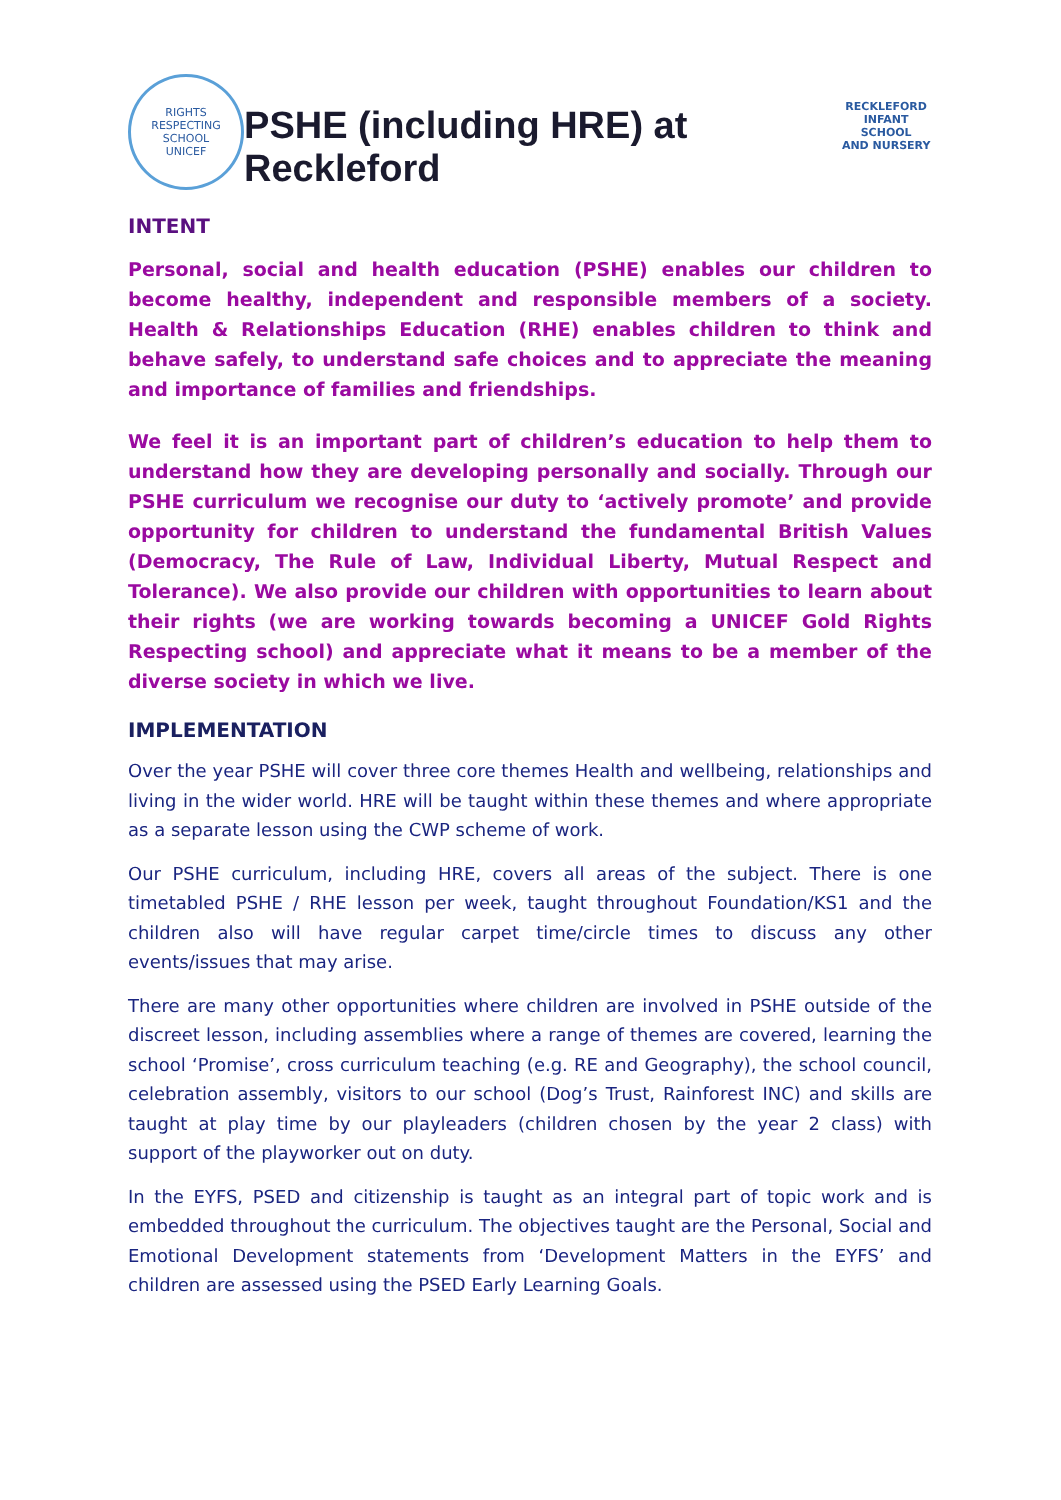RIGHTS RESPECTING SCHOOL
UNICEF
PSHE (including HRE) at Reckleford
RECKLEFORD
INFANT SCHOOL
AND NURSERY
INTENT
Personal, social and health education (PSHE) enables our children to become healthy, independent and responsible members of a society. Health & Relationships Education (RHE) enables children to think and behave safely, to understand safe choices and to appreciate the meaning and importance of families and friendships.
We feel it is an important part of children’s education to help them to understand how they are developing personally and socially. Through our PSHE curriculum we recognise our duty to ‘actively promote’ and provide opportunity for children to understand the fundamental British Values (Democracy, The Rule of Law, Individual Liberty, Mutual Respect and Tolerance). We also provide our children with opportunities to learn about their rights (we are working towards becoming a UNICEF Gold Rights Respecting school) and appreciate what it means to be a member of the diverse society in which we live.
IMPLEMENTATION
Over the year PSHE will cover three core themes Health and wellbeing, relationships and living in the wider world. HRE will be taught within these themes and where appropriate as a separate lesson using the CWP scheme of work.
Our PSHE curriculum, including HRE, covers all areas of the subject. There is one timetabled PSHE / RHE lesson per week, taught throughout Foundation/KS1 and the children also will have regular carpet time/circle times to discuss any other events/issues that may arise.
There are many other opportunities where children are involved in PSHE outside of the discreet lesson, including assemblies where a range of themes are covered, learning the school ‘Promise’, cross curriculum teaching (e.g. RE and Geography), the school council, celebration assembly, visitors to our school (Dog’s Trust, Rainforest INC) and skills are taught at play time by our playleaders (children chosen by the year 2 class) with support of the playworker out on duty.
In the EYFS, PSED and citizenship is taught as an integral part of topic work and is embedded throughout the curriculum. The objectives taught are the Personal, Social and Emotional Development statements from ‘Development Matters in the EYFS’ and children are assessed using the PSED Early Learning Goals.